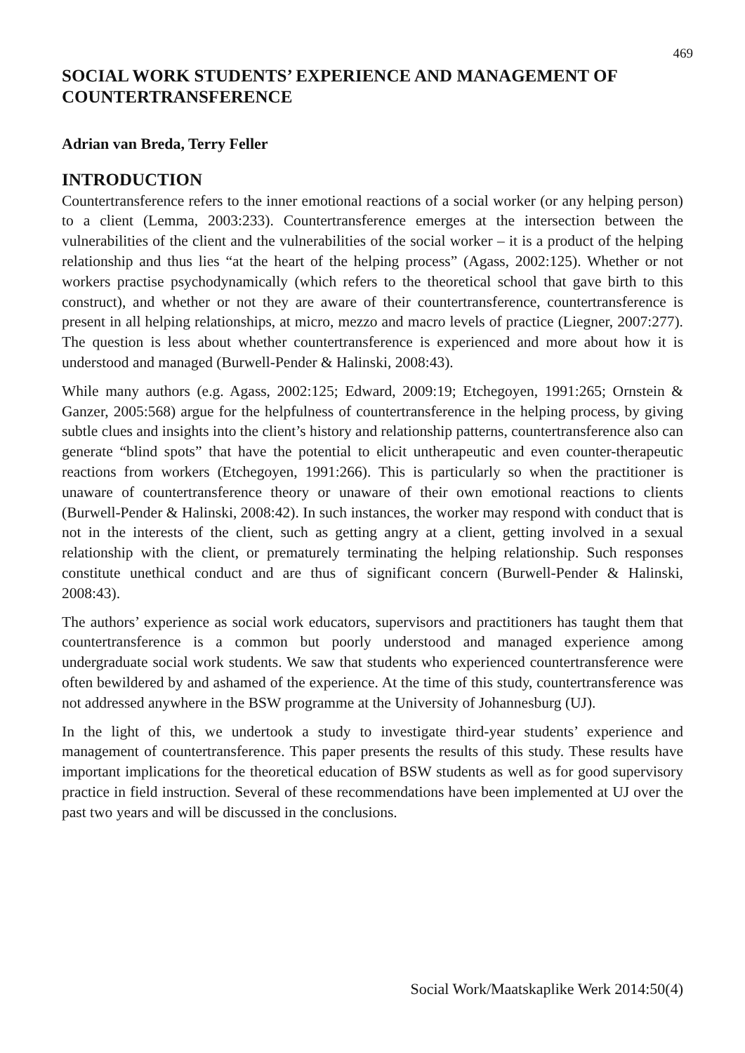469
SOCIAL WORK STUDENTS’ EXPERIENCE AND MANAGEMENT OF COUNTERTRANSFERENCE
Adrian van Breda, Terry Feller
INTRODUCTION
Countertransference refers to the inner emotional reactions of a social worker (or any helping person) to a client (Lemma, 2003:233). Countertransference emerges at the intersection between the vulnerabilities of the client and the vulnerabilities of the social worker – it is a product of the helping relationship and thus lies “at the heart of the helping process” (Agass, 2002:125). Whether or not workers practise psychodynamically (which refers to the theoretical school that gave birth to this construct), and whether or not they are aware of their countertransference, countertransference is present in all helping relationships, at micro, mezzo and macro levels of practice (Liegner, 2007:277). The question is less about whether countertransference is experienced and more about how it is understood and managed (Burwell-Pender & Halinski, 2008:43).
While many authors (e.g. Agass, 2002:125; Edward, 2009:19; Etchegoyen, 1991:265; Ornstein & Ganzer, 2005:568) argue for the helpfulness of countertransference in the helping process, by giving subtle clues and insights into the client’s history and relationship patterns, countertransference also can generate “blind spots” that have the potential to elicit untherapeutic and even counter-therapeutic reactions from workers (Etchegoyen, 1991:266). This is particularly so when the practitioner is unaware of countertransference theory or unaware of their own emotional reactions to clients (Burwell-Pender & Halinski, 2008:42). In such instances, the worker may respond with conduct that is not in the interests of the client, such as getting angry at a client, getting involved in a sexual relationship with the client, or prematurely terminating the helping relationship. Such responses constitute unethical conduct and are thus of significant concern (Burwell-Pender & Halinski, 2008:43).
The authors’ experience as social work educators, supervisors and practitioners has taught them that countertransference is a common but poorly understood and managed experience among undergraduate social work students. We saw that students who experienced countertransference were often bewildered by and ashamed of the experience. At the time of this study, countertransference was not addressed anywhere in the BSW programme at the University of Johannesburg (UJ).
In the light of this, we undertook a study to investigate third-year students’ experience and management of countertransference. This paper presents the results of this study. These results have important implications for the theoretical education of BSW students as well as for good supervisory practice in field instruction. Several of these recommendations have been implemented at UJ over the past two years and will be discussed in the conclusions.
Social Work/Maatskaplike Werk 2014:50(4)